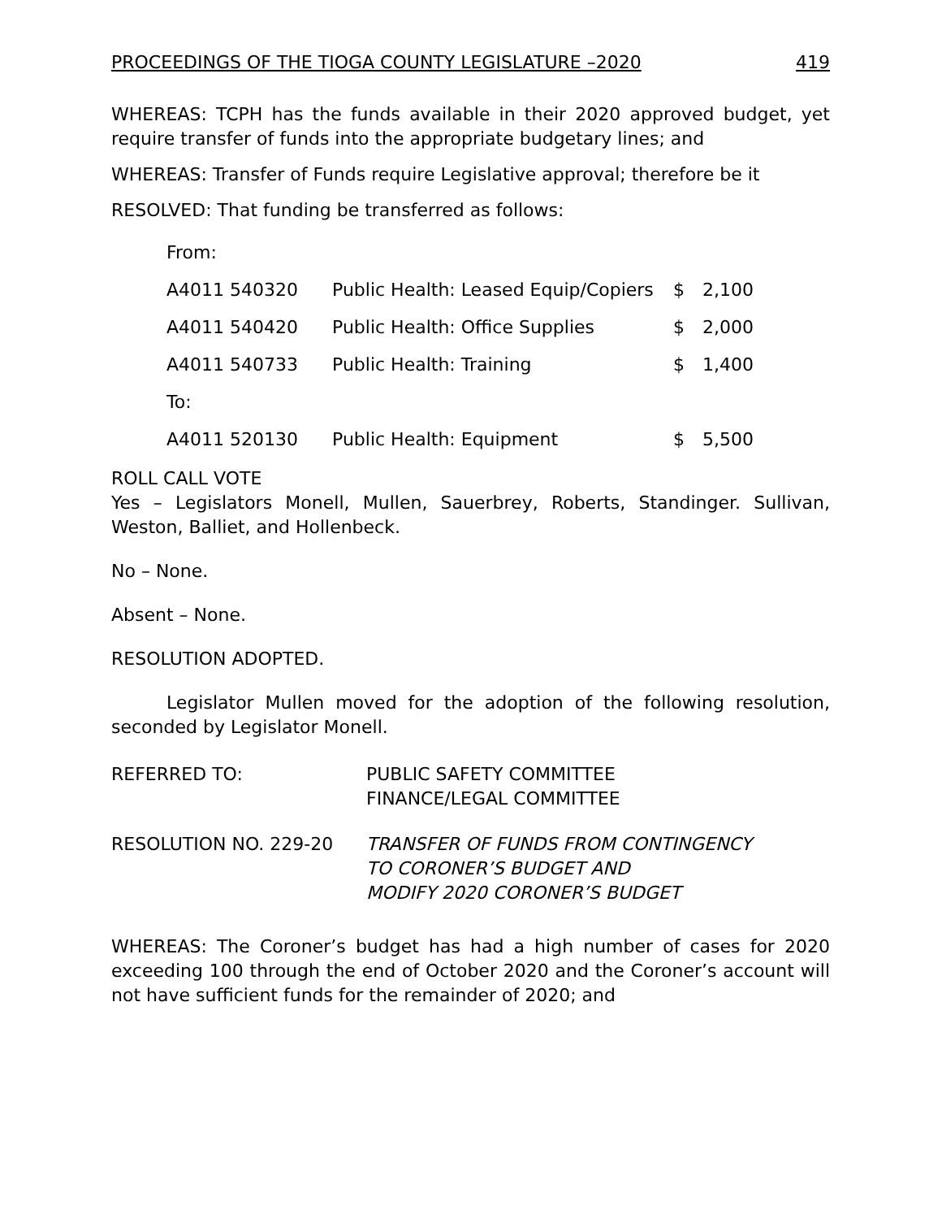PROCEEDINGS OF THE TIOGA COUNTY LEGISLATURE –2020 419
WHEREAS: TCPH has the funds available in their 2020 approved budget, yet require transfer of funds into the appropriate budgetary lines; and
WHEREAS: Transfer of Funds require Legislative approval; therefore be it
RESOLVED: That funding be transferred as follows:
| From: | | | |
| A4011 540320 | Public Health: Leased Equip/Copiers | $ | 2,100 |
| A4011 540420 | Public Health: Office Supplies | $ | 2,000 |
| A4011 540733 | Public Health: Training | $ | 1,400 |
| To: | | | |
| A4011 520130 | Public Health: Equipment | $ | 5,500 |
ROLL CALL VOTE
Yes – Legislators Monell, Mullen, Sauerbrey, Roberts, Standinger. Sullivan, Weston, Balliet, and Hollenbeck.
No – None.
Absent – None.
RESOLUTION ADOPTED.
Legislator Mullen moved for the adoption of the following resolution, seconded by Legislator Monell.
| REFERRED TO: | PUBLIC SAFETY COMMITTEE FINANCE/LEGAL COMMITTEE |
| RESOLUTION NO. 229-20 | TRANSFER OF FUNDS FROM CONTINGENCY TO CORONER’S BUDGET AND MODIFY 2020 CORONER’S BUDGET |
WHEREAS: The Coroner’s budget has had a high number of cases for 2020 exceeding 100 through the end of October 2020 and the Coroner’s account will not have sufficient funds for the remainder of 2020; and